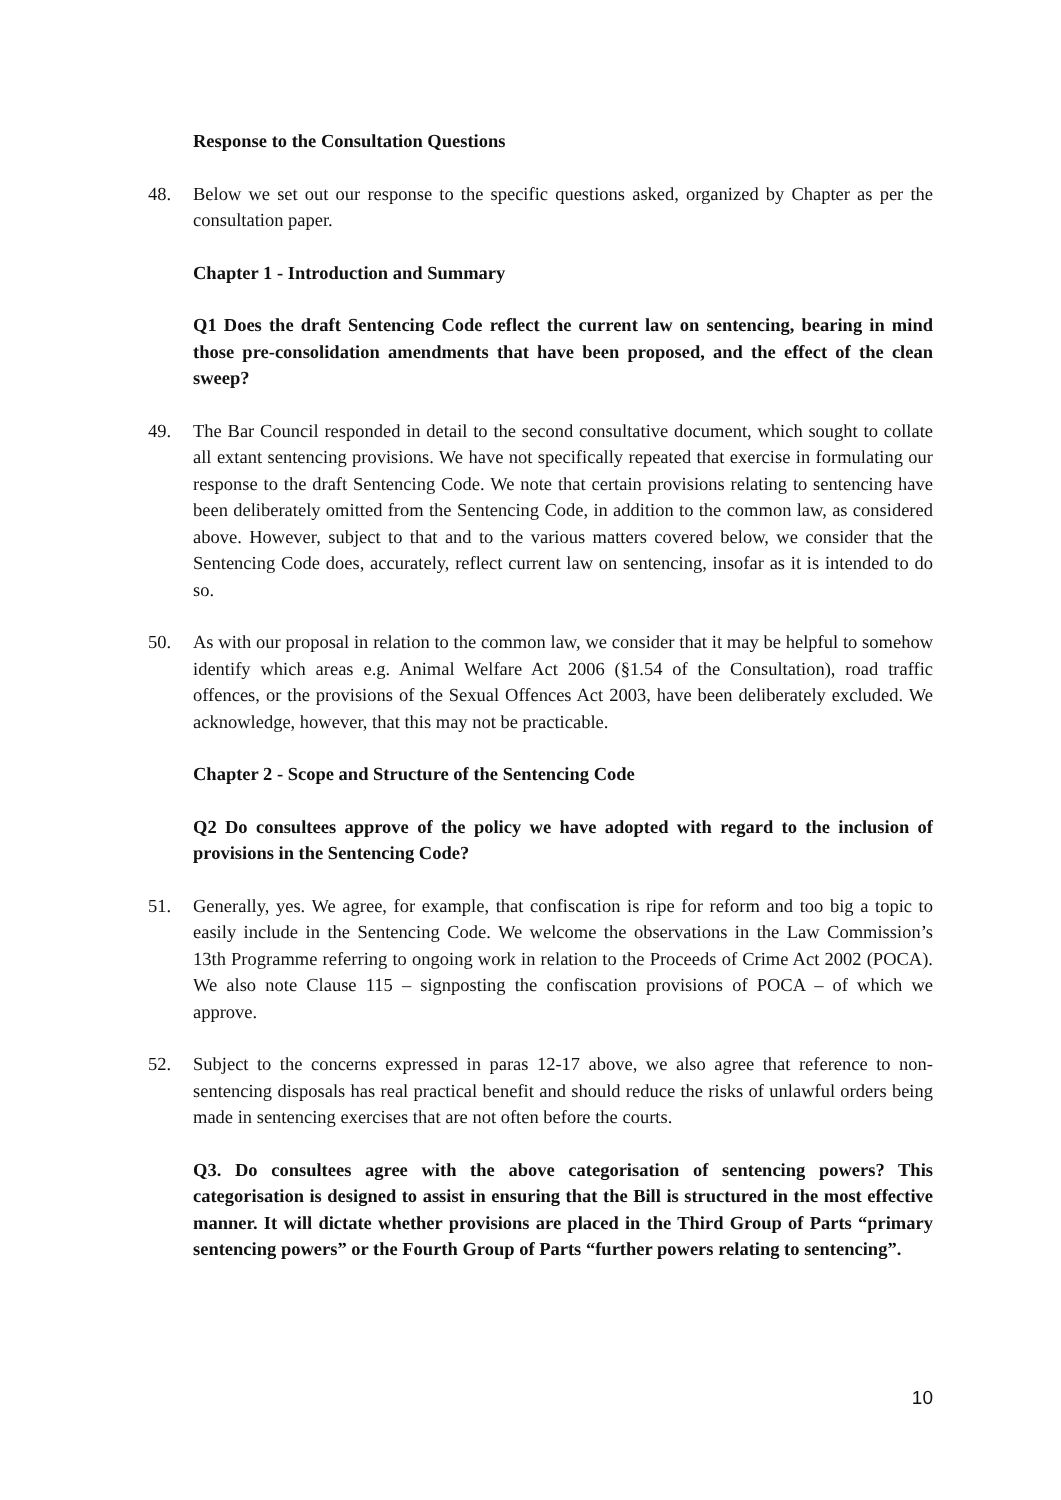Response to the Consultation Questions
48. Below we set out our response to the specific questions asked, organized by Chapter as per the consultation paper.
Chapter 1 - Introduction and Summary
Q1 Does the draft Sentencing Code reflect the current law on sentencing, bearing in mind those pre-consolidation amendments that have been proposed, and the effect of the clean sweep?
49. The Bar Council responded in detail to the second consultative document, which sought to collate all extant sentencing provisions. We have not specifically repeated that exercise in formulating our response to the draft Sentencing Code. We note that certain provisions relating to sentencing have been deliberately omitted from the Sentencing Code, in addition to the common law, as considered above. However, subject to that and to the various matters covered below, we consider that the Sentencing Code does, accurately, reflect current law on sentencing, insofar as it is intended to do so.
50. As with our proposal in relation to the common law, we consider that it may be helpful to somehow identify which areas e.g. Animal Welfare Act 2006 (§1.54 of the Consultation), road traffic offences, or the provisions of the Sexual Offences Act 2003, have been deliberately excluded. We acknowledge, however, that this may not be practicable.
Chapter 2 - Scope and Structure of the Sentencing Code
Q2 Do consultees approve of the policy we have adopted with regard to the inclusion of provisions in the Sentencing Code?
51. Generally, yes. We agree, for example, that confiscation is ripe for reform and too big a topic to easily include in the Sentencing Code. We welcome the observations in the Law Commission’s 13th Programme referring to ongoing work in relation to the Proceeds of Crime Act 2002 (POCA). We also note Clause 115 – signposting the confiscation provisions of POCA – of which we approve.
52. Subject to the concerns expressed in paras 12-17 above, we also agree that reference to non-sentencing disposals has real practical benefit and should reduce the risks of unlawful orders being made in sentencing exercises that are not often before the courts.
Q3. Do consultees agree with the above categorisation of sentencing powers? This categorisation is designed to assist in ensuring that the Bill is structured in the most effective manner. It will dictate whether provisions are placed in the Third Group of Parts “primary sentencing powers” or the Fourth Group of Parts “further powers relating to sentencing”.
10